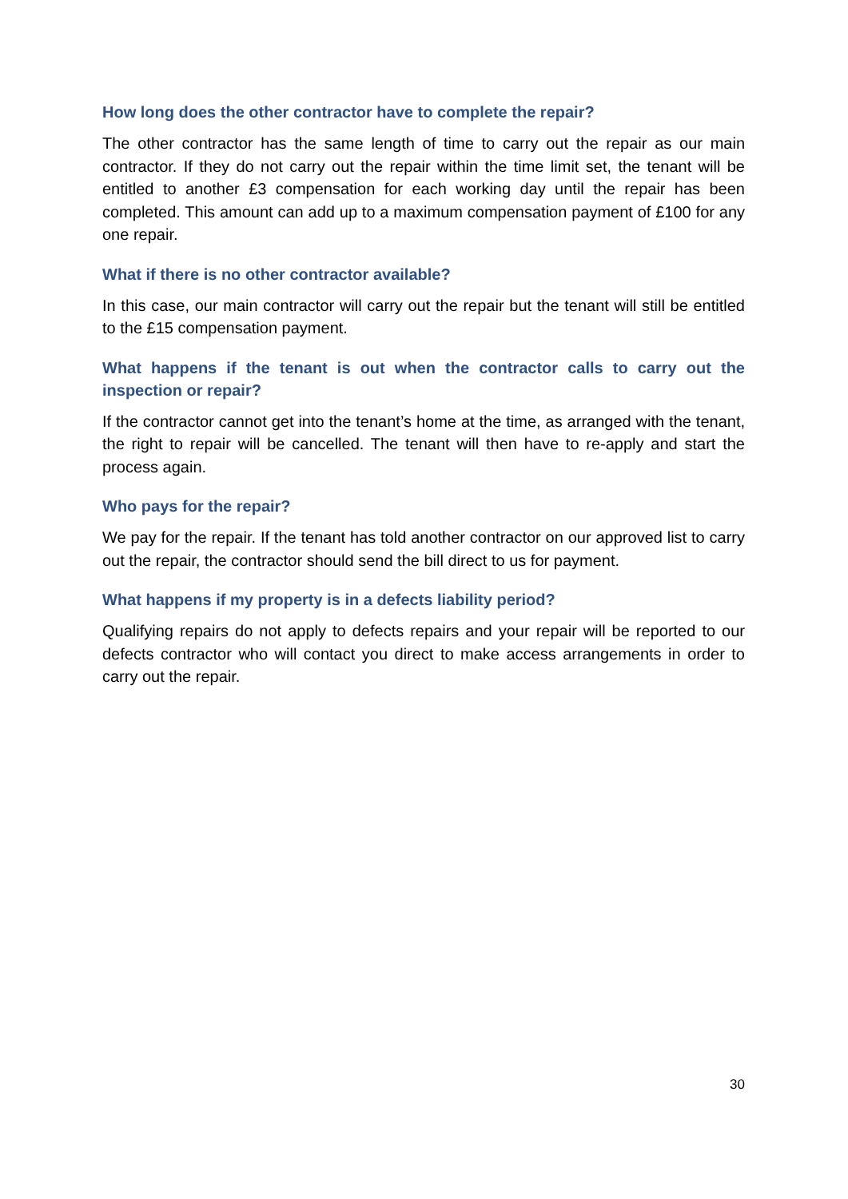How long does the other contractor have to complete the repair?
The other contractor has the same length of time to carry out the repair as our main contractor. If they do not carry out the repair within the time limit set, the tenant will be entitled to another £3 compensation for each working day until the repair has been completed. This amount can add up to a maximum compensation payment of £100 for any one repair.
What if there is no other contractor available?
In this case, our main contractor will carry out the repair but the tenant will still be entitled to the £15 compensation payment.
What happens if the tenant is out when the contractor calls to carry out the inspection or repair?
If the contractor cannot get into the tenant’s home at the time, as arranged with the tenant, the right to repair will be cancelled. The tenant will then have to re-apply and start the process again.
Who pays for the repair?
We pay for the repair. If the tenant has told another contractor on our approved list to carry out the repair, the contractor should send the bill direct to us for payment.
What happens if my property is in a defects liability period?
Qualifying repairs do not apply to defects repairs and your repair will be reported to our defects contractor who will contact you direct to make access arrangements in order to carry out the repair.
30